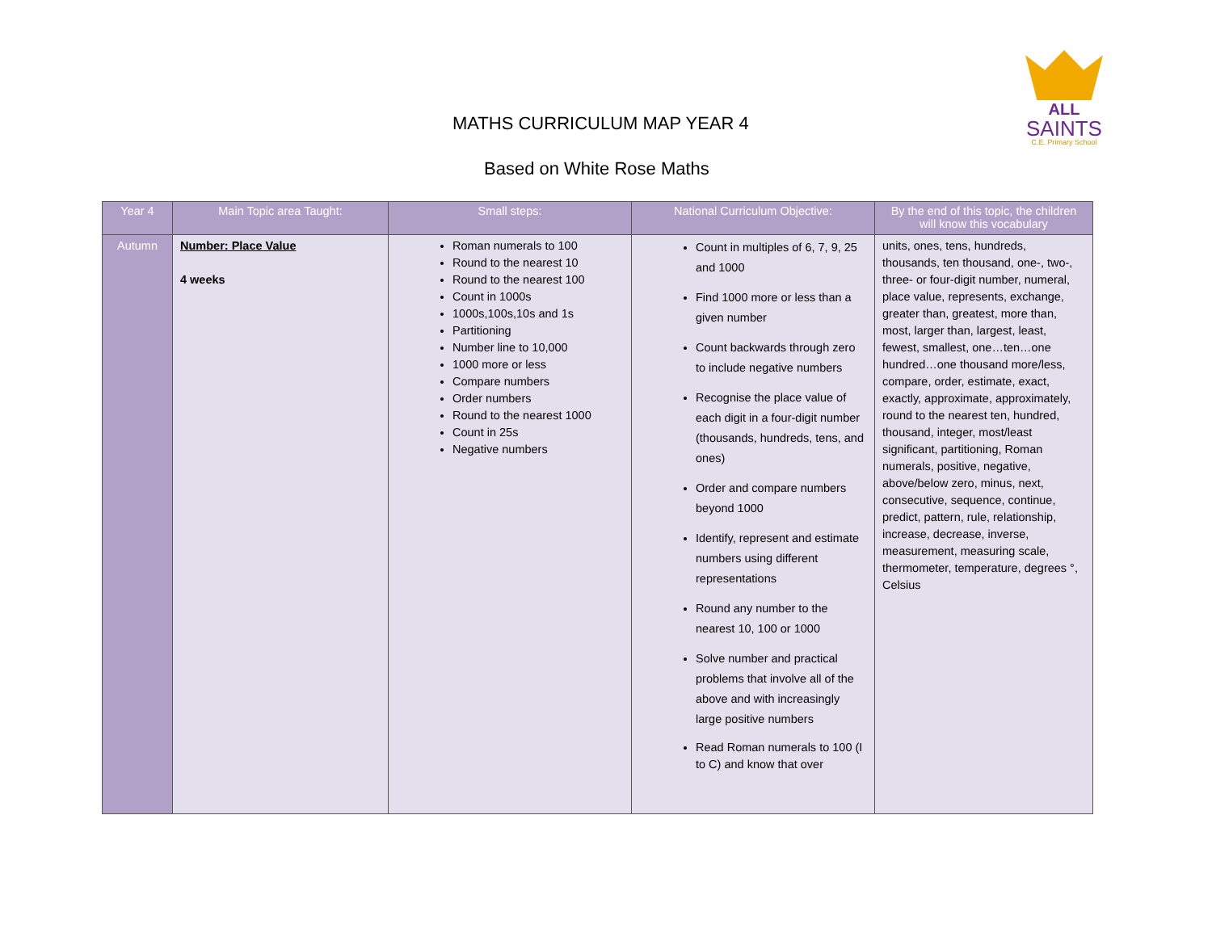ALL
SAINTS
C.E. Primary School
MATHS CURRICULUM MAP YEAR 4
Based on White Rose Maths
| Year 4 | Main Topic area Taught: | Small steps: | National Curriculum Objective: | By the end of this topic, the children will know this vocabulary |
| --- | --- | --- | --- | --- |
| Autumn | Number: Place Value 4 weeks | Roman numerals to 100 Round to the nearest 10 Round to the nearest 100 Count in 1000s 1000s,100s,10s and 1s Partitioning Number line to 10,000 1000 more or less Compare numbers Order numbers Round to the nearest 1000 Count in 25s Negative numbers | Count in multiples of 6, 7, 9, 25 and 1000 Find 1000 more or less than a given number Count backwards through zero to include negative numbers Recognise the place value of each digit in a four-digit number (thousands, hundreds, tens, and ones) Order and compare numbers beyond 1000 Identify, represent and estimate numbers using different representations Round any number to the nearest 10, 100 or 1000 Solve number and practical problems that involve all of the above and with increasingly large positive numbers Read Roman numerals to 100 (I to C) and know that over | units, ones, tens, hundreds, thousands, ten thousand, one-, two-, three- or four-digit number, numeral, place value, represents, exchange, greater than, greatest, more than, most, larger than, largest, least, fewest, smallest, one…ten…one hundred…one thousand more/less, compare, order, estimate, exact, exactly, approximate, approximately, round to the nearest ten, hundred, thousand, integer, most/least significant, partitioning, Roman numerals, positive, negative, above/below zero, minus, next, consecutive, sequence, continue, predict, pattern, rule, relationship, increase, decrease, inverse, measurement, measuring scale, thermometer, temperature, degrees °, Celsius |